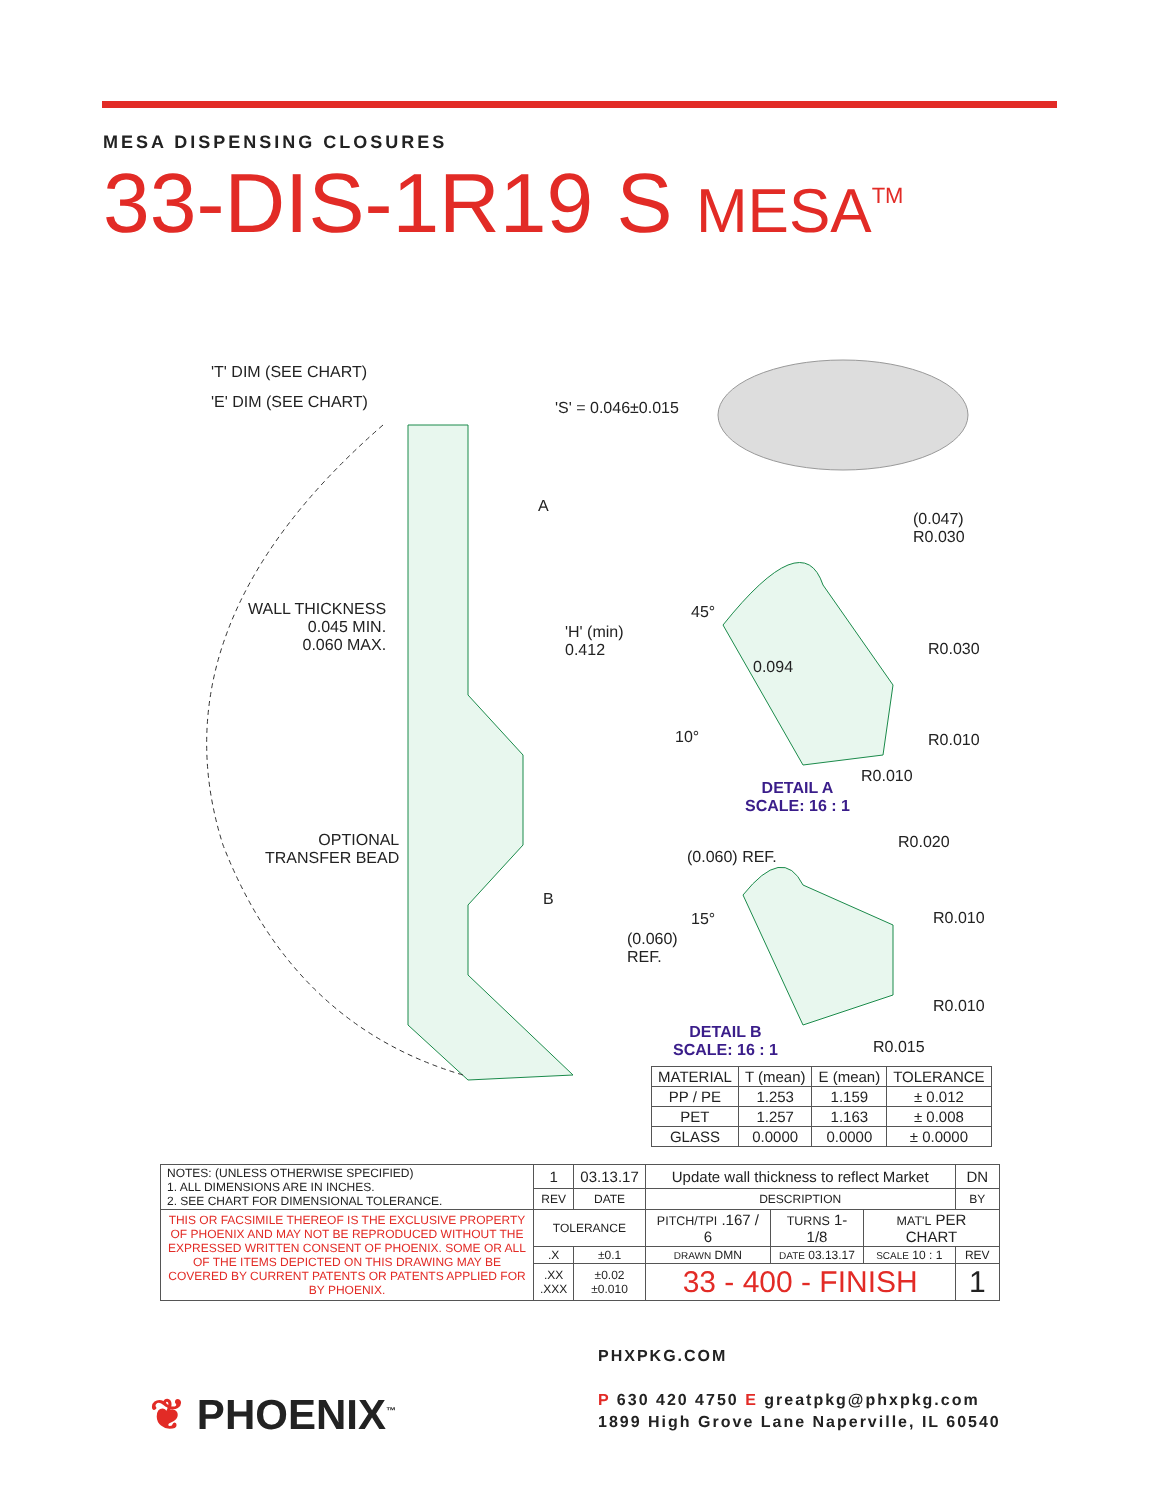MESA DISPENSING CLOSURES
33-DIS-1R19 S MESA<sup>TM</sup>
'T' DIM (SEE CHART)
'E' DIM (SEE CHART) 'S' = 0.046±0.015
A
(0.047)
R0.030
WALL THICKNESS
0.045 MIN.
0.060 MAX.
45°
'H' (min)
0.412
R0.030
0.094
10° R0.010
R0.010
DETAIL A
SCALE: 16 : 1
OPTIONAL
TRANSFER BEAD
R0.020
(0.060) REF.
B
15° R0.010
(0.060)
REF.
R0.010
DETAIL B
SCALE: 16 : 1
R0.015
| MATERIAL | T (mean) | E (mean) | TOLERANCE |
| --- | --- | --- | --- |
| PP / PE | 1.253 | 1.159 | ± 0.012 |
| PET | 1.257 | 1.163 | ± 0.008 |
| GLASS | 0.0000 | 0.0000 | ± 0.0000 |
| NOTES: (UNLESS OTHERWISE SPECIFIED) 1. ALL DIMENSIONS ARE IN INCHES. 2. SEE CHART FOR DIMENSIONAL TOLERANCE. | 1 | 03.13.17 | Update wall thickness to reflect Market | | | | DN |
| | REV | DATE | DESCRIPTION | | | | BY |
| THIS OR FACSIMILE THEREOF IS THE EXCLUSIVE PROPERTY OF PHOENIX AND MAY NOT BE REPRODUCED WITHOUT THE EXPRESSED WRITTEN CONSENT OF PHOENIX. SOME OR ALL OF THE ITEMS DEPICTED ON THIS DRAWING MAY BE COVERED BY CURRENT PATENTS OR PATENTS APPLIED FOR BY PHOENIX. | TOLERANCE | | PITCH/TPI .167 / 6 | TURNS 1-1/8 | MAT'L PER CHART | | |
| | .X | ±0.1 | DRAWN DMN | DATE 03.13.17 | SCALE 10 : 1 | REV | |
| | .XX .XXX | ±0.02 ±0.010 | 33 - 400 - FINISH | | | 1 | |
❦ PHOENIX<sup>™</sup>
PHXPKG.COM
P 630 420 4750 E greatpkg@phxpkg.com
1899 High Grove Lane Naperville, IL 60540